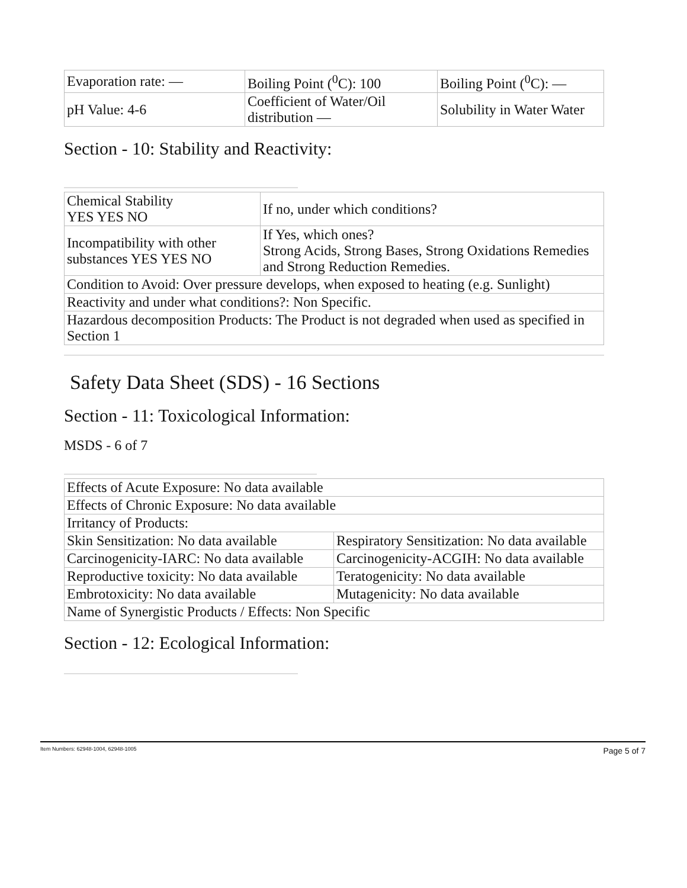| Evaporation rate: — | Boiling Point (<sup>0</sup>C): 100 | Boiling Point (<sup>0</sup>C): — |
| pH Value: 4-6 | Coefficient of Water/Oil distribution — | Solubility in Water Water |
Section - 10: Stability and Reactivity:
| Chemical Stability YES YES NO | If no, under which conditions? |
| Incompatibility with other substances YES YES NO | If Yes, which ones? Strong Acids, Strong Bases, Strong Oxidations Remedies and Strong Reduction Remedies. |
| Condition to Avoid: Over pressure develops, when exposed to heating (e.g. Sunlight) | |
| Reactivity and under what conditions?: Non Specific. | |
| Hazardous decomposition Products: The Product is not degraded when used as specified in Section 1 | |
Safety Data Sheet (SDS) - 16 Sections
Section - 11: Toxicological Information:
MSDS - 6 of 7
| Effects of Acute Exposure: No data available | |
| Effects of Chronic Exposure: No data available | |
| Irritancy of Products: | |
| Skin Sensitization: No data available | Respiratory Sensitization: No data available |
| Carcinogenicity-IARC: No data available | Carcinogenicity-ACGIH: No data available |
| Reproductive toxicity: No data available | Teratogenicity: No data available |
| Embrotoxicity: No data available | Mutagenicity: No data available |
| Name of Synergistic Products / Effects: Non Specific | |
Section - 12: Ecological Information:
Item Numbers: 62948-1004, 62948-1005 Page 5 of 7